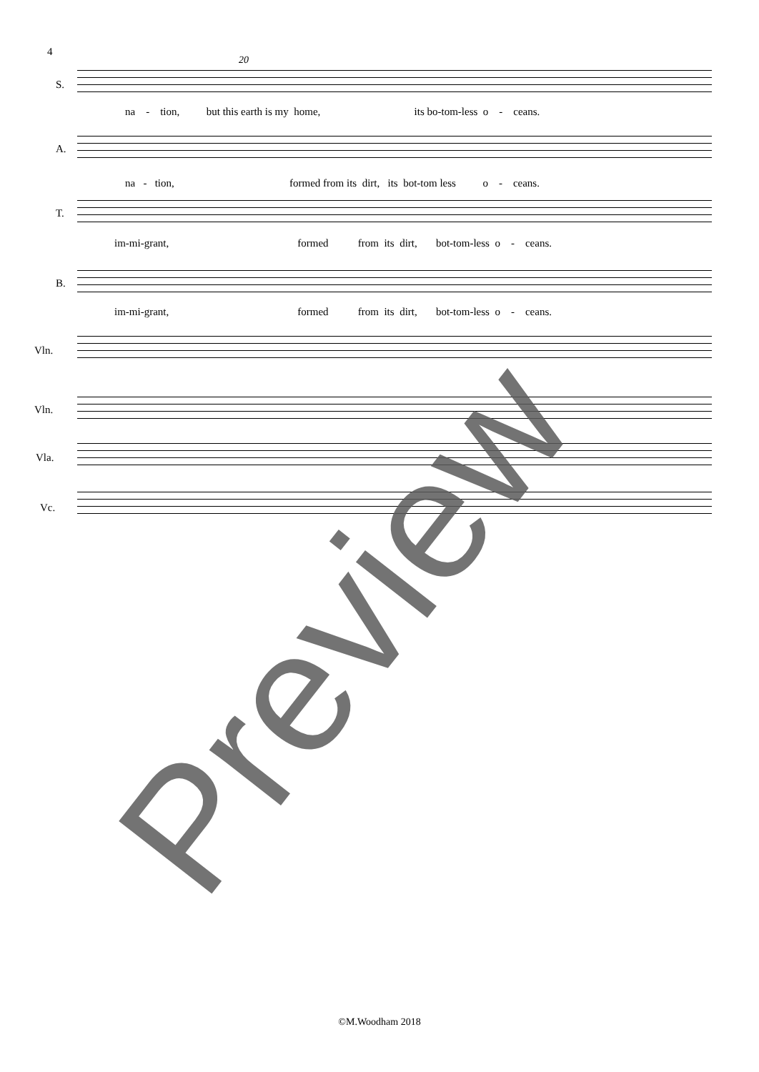4
20
S.
na - tion, but this earth is my home, its bo-tom-less o - ceans.
A.
na - tion, formed from its dirt, its bot-tom less o - ceans.
T.
im-mi-grant, formed from its dirt, bot-tom-less o - ceans.
B.
im-mi-grant, formed from its dirt, bot-tom-less o - ceans.
Vln.
Vln.
Vla.
Vc.
Preview
©M.Woodham 2018